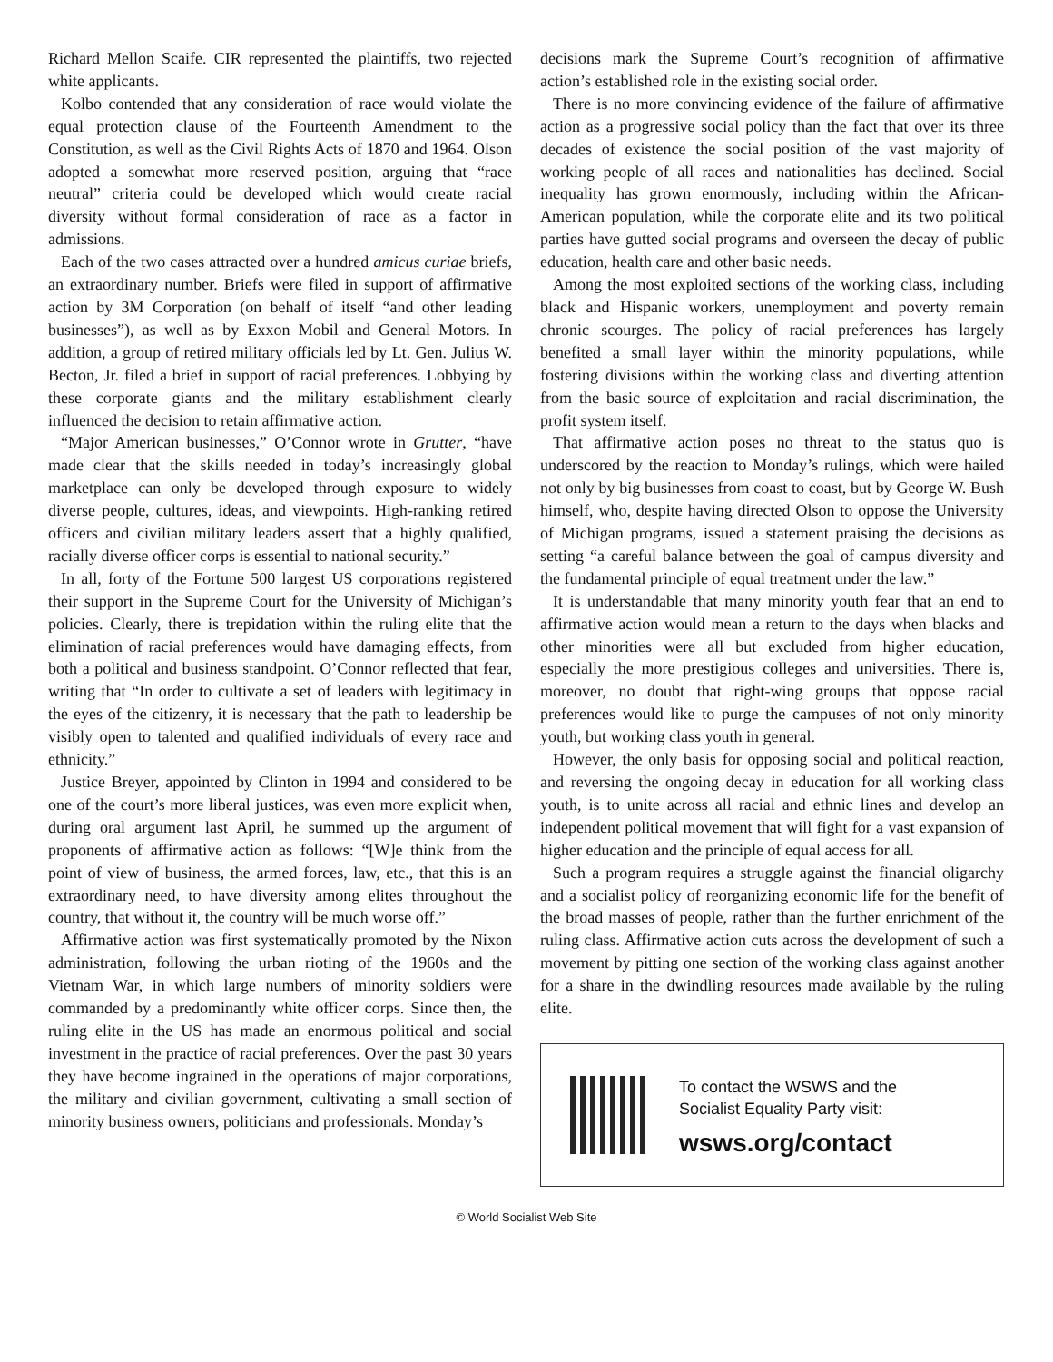Richard Mellon Scaife. CIR represented the plaintiffs, two rejected white applicants.
Kolbo contended that any consideration of race would violate the equal protection clause of the Fourteenth Amendment to the Constitution, as well as the Civil Rights Acts of 1870 and 1964. Olson adopted a somewhat more reserved position, arguing that “race neutral” criteria could be developed which would create racial diversity without formal consideration of race as a factor in admissions.
Each of the two cases attracted over a hundred amicus curiae briefs, an extraordinary number. Briefs were filed in support of affirmative action by 3M Corporation (on behalf of itself “and other leading businesses”), as well as by Exxon Mobil and General Motors. In addition, a group of retired military officials led by Lt. Gen. Julius W. Becton, Jr. filed a brief in support of racial preferences. Lobbying by these corporate giants and the military establishment clearly influenced the decision to retain affirmative action.
“Major American businesses,” O’Connor wrote in Grutter, “have made clear that the skills needed in today’s increasingly global marketplace can only be developed through exposure to widely diverse people, cultures, ideas, and viewpoints. High-ranking retired officers and civilian military leaders assert that a highly qualified, racially diverse officer corps is essential to national security.”
In all, forty of the Fortune 500 largest US corporations registered their support in the Supreme Court for the University of Michigan’s policies. Clearly, there is trepidation within the ruling elite that the elimination of racial preferences would have damaging effects, from both a political and business standpoint. O’Connor reflected that fear, writing that “In order to cultivate a set of leaders with legitimacy in the eyes of the citizenry, it is necessary that the path to leadership be visibly open to talented and qualified individuals of every race and ethnicity.”
Justice Breyer, appointed by Clinton in 1994 and considered to be one of the court’s more liberal justices, was even more explicit when, during oral argument last April, he summed up the argument of proponents of affirmative action as follows: “[W]e think from the point of view of business, the armed forces, law, etc., that this is an extraordinary need, to have diversity among elites throughout the country, that without it, the country will be much worse off.”
Affirmative action was first systematically promoted by the Nixon administration, following the urban rioting of the 1960s and the Vietnam War, in which large numbers of minority soldiers were commanded by a predominantly white officer corps. Since then, the ruling elite in the US has made an enormous political and social investment in the practice of racial preferences. Over the past 30 years they have become ingrained in the operations of major corporations, the military and civilian government, cultivating a small section of minority business owners, politicians and professionals. Monday’s
decisions mark the Supreme Court’s recognition of affirmative action’s established role in the existing social order.
There is no more convincing evidence of the failure of affirmative action as a progressive social policy than the fact that over its three decades of existence the social position of the vast majority of working people of all races and nationalities has declined. Social inequality has grown enormously, including within the African-American population, while the corporate elite and its two political parties have gutted social programs and overseen the decay of public education, health care and other basic needs.
Among the most exploited sections of the working class, including black and Hispanic workers, unemployment and poverty remain chronic scourges. The policy of racial preferences has largely benefited a small layer within the minority populations, while fostering divisions within the working class and diverting attention from the basic source of exploitation and racial discrimination, the profit system itself.
That affirmative action poses no threat to the status quo is underscored by the reaction to Monday’s rulings, which were hailed not only by big businesses from coast to coast, but by George W. Bush himself, who, despite having directed Olson to oppose the University of Michigan programs, issued a statement praising the decisions as setting “a careful balance between the goal of campus diversity and the fundamental principle of equal treatment under the law.”
It is understandable that many minority youth fear that an end to affirmative action would mean a return to the days when blacks and other minorities were all but excluded from higher education, especially the more prestigious colleges and universities. There is, moreover, no doubt that right-wing groups that oppose racial preferences would like to purge the campuses of not only minority youth, but working class youth in general.
However, the only basis for opposing social and political reaction, and reversing the ongoing decay in education for all working class youth, is to unite across all racial and ethnic lines and develop an independent political movement that will fight for a vast expansion of higher education and the principle of equal access for all.
Such a program requires a struggle against the financial oligarchy and a socialist policy of reorganizing economic life for the benefit of the broad masses of people, rather than the further enrichment of the ruling class. Affirmative action cuts across the development of such a movement by pitting one section of the working class against another for a share in the dwindling resources made available by the ruling elite.
To contact the WSWS and the
Socialist Equality Party visit:
wsws.org/contact
© World Socialist Web Site